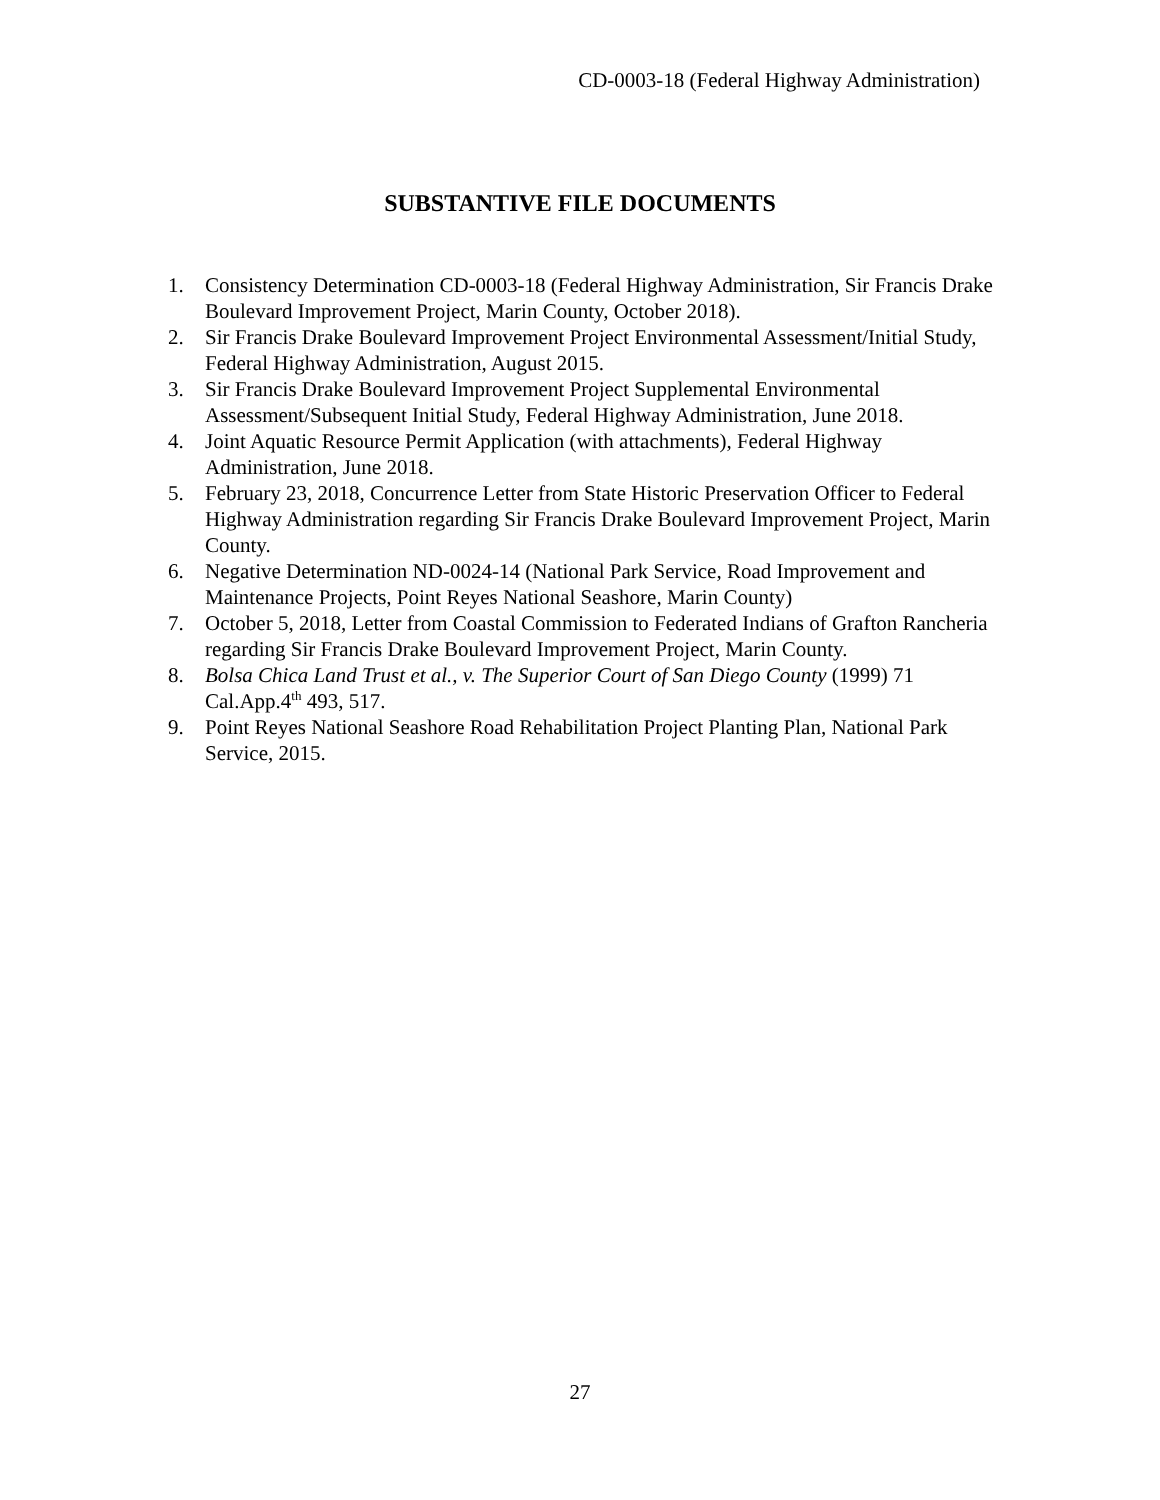CD-0003-18 (Federal Highway Administration)
SUBSTANTIVE FILE DOCUMENTS
1. Consistency Determination CD-0003-18 (Federal Highway Administration, Sir Francis Drake Boulevard Improvement Project, Marin County, October 2018).
2. Sir Francis Drake Boulevard Improvement Project Environmental Assessment/Initial Study, Federal Highway Administration, August 2015.
3. Sir Francis Drake Boulevard Improvement Project Supplemental Environmental Assessment/Subsequent Initial Study, Federal Highway Administration, June 2018.
4. Joint Aquatic Resource Permit Application (with attachments), Federal Highway Administration, June 2018.
5. February 23, 2018, Concurrence Letter from State Historic Preservation Officer to Federal Highway Administration regarding Sir Francis Drake Boulevard Improvement Project, Marin County.
6. Negative Determination ND-0024-14 (National Park Service, Road Improvement and Maintenance Projects, Point Reyes National Seashore, Marin County)
7. October 5, 2018, Letter from Coastal Commission to Federated Indians of Grafton Rancheria regarding Sir Francis Drake Boulevard Improvement Project, Marin County.
8. Bolsa Chica Land Trust et al., v. The Superior Court of San Diego County (1999) 71 Cal.App.4<sup>th</sup> 493, 517.
9. Point Reyes National Seashore Road Rehabilitation Project Planting Plan, National Park Service, 2015.
27